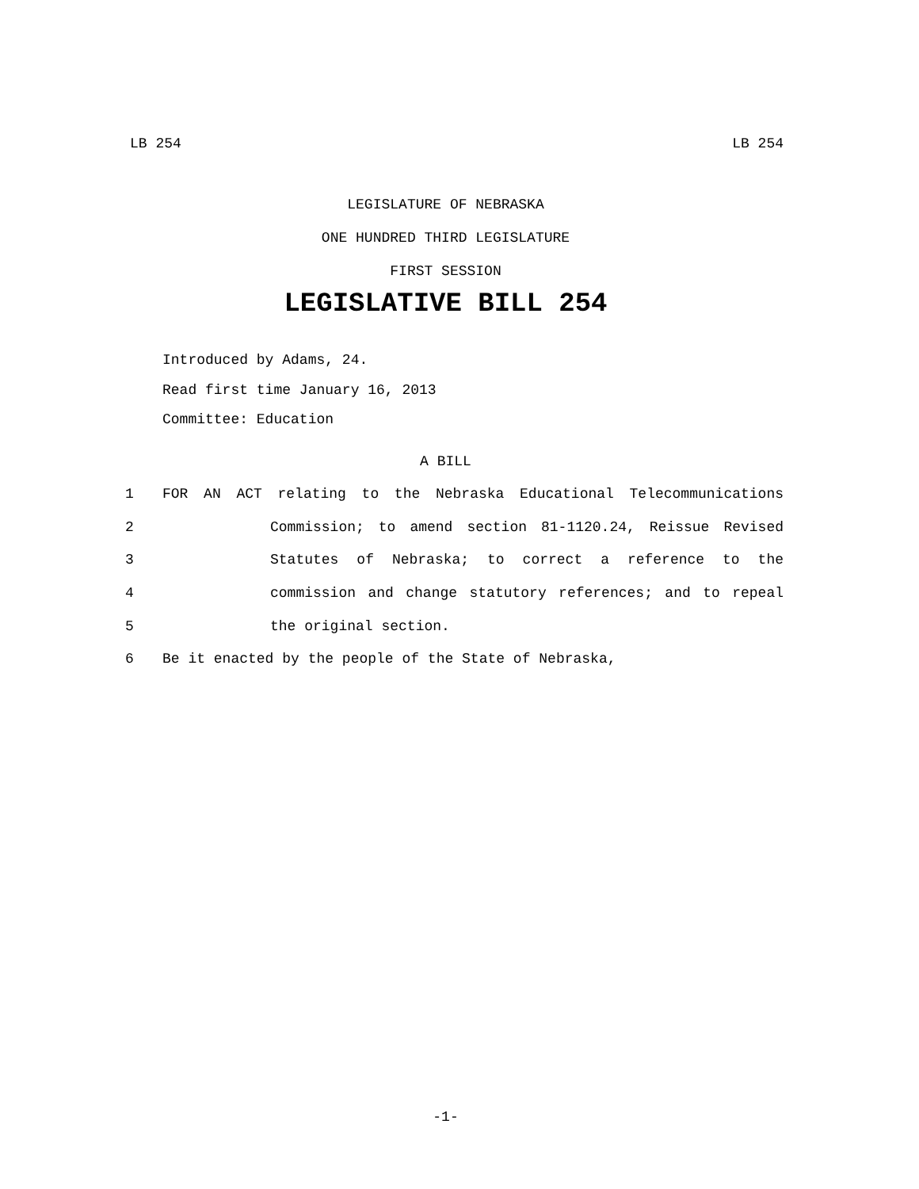LB 254 LB 254
LEGISLATURE OF NEBRASKA
ONE HUNDRED THIRD LEGISLATURE
FIRST SESSION
LEGISLATIVE BILL 254
Introduced by Adams, 24.
Read first time January 16, 2013
Committee: Education
A BILL
1 FOR AN ACT relating to the Nebraska Educational Telecommunications
2 Commission; to amend section 81-1120.24, Reissue Revised
3 Statutes of Nebraska; to correct a reference to the
4 commission and change statutory references; and to repeal
5 the original section.
6 Be it enacted by the people of the State of Nebraska,
-1-